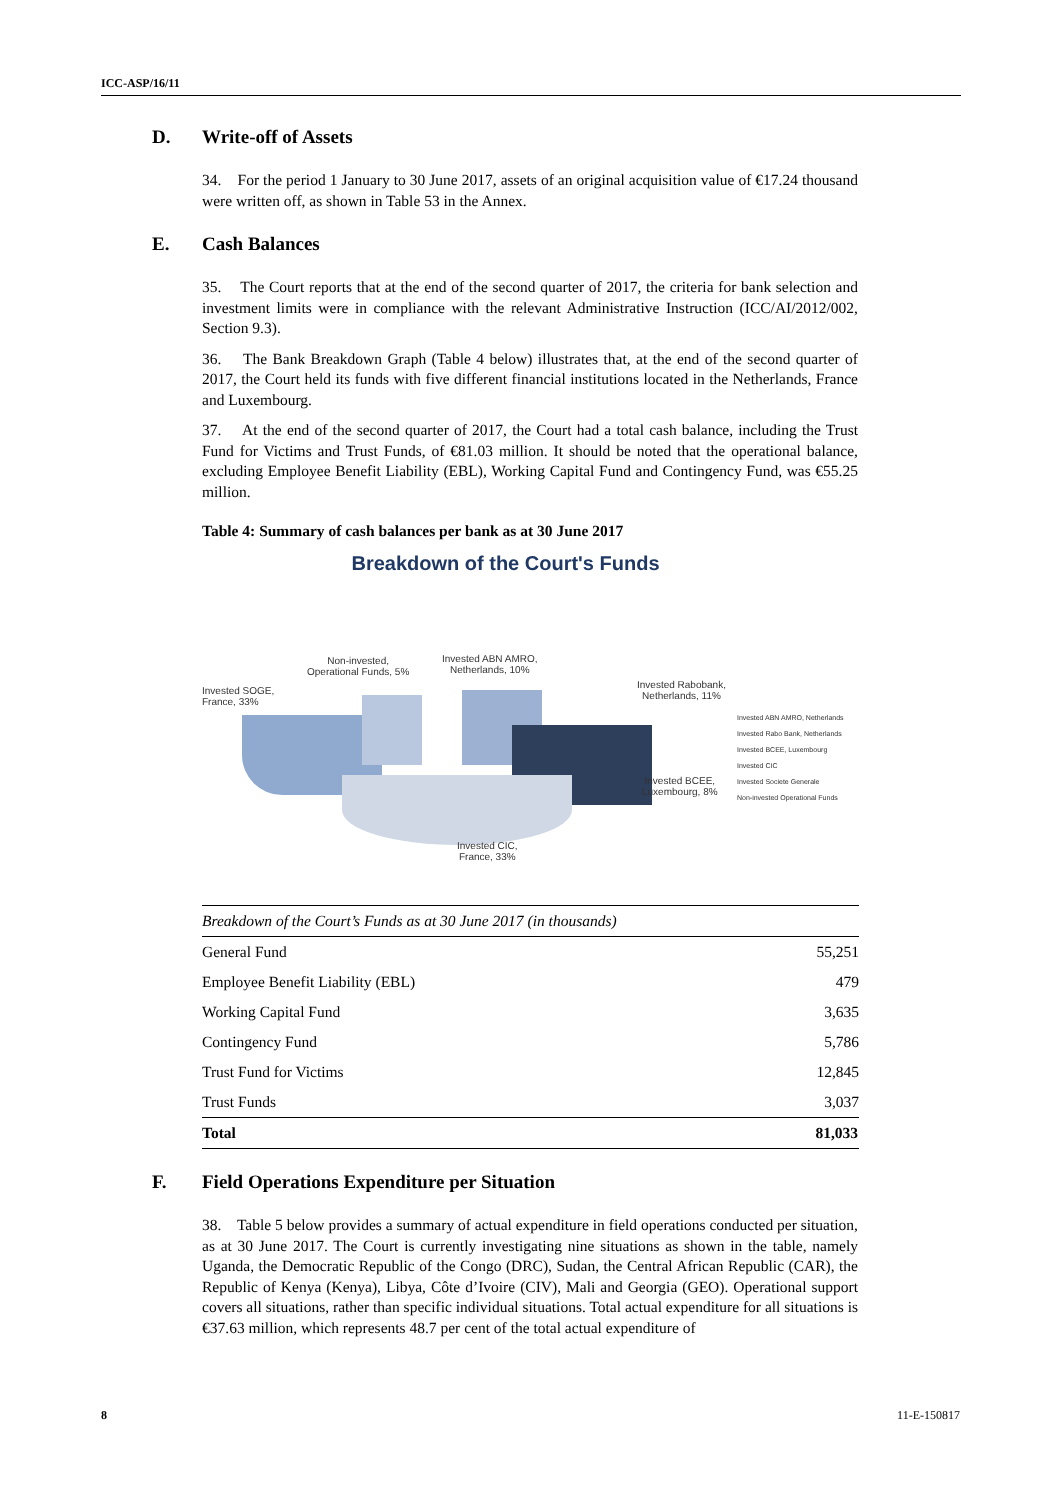ICC-ASP/16/11
D. Write-off of Assets
34. For the period 1 January to 30 June 2017, assets of an original acquisition value of €17.24 thousand were written off, as shown in Table 53 in the Annex.
E. Cash Balances
35. The Court reports that at the end of the second quarter of 2017, the criteria for bank selection and investment limits were in compliance with the relevant Administrative Instruction (ICC/AI/2012/002, Section 9.3).
36. The Bank Breakdown Graph (Table 4 below) illustrates that, at the end of the second quarter of 2017, the Court held its funds with five different financial institutions located in the Netherlands, France and Luxembourg.
37. At the end of the second quarter of 2017, the Court had a total cash balance, including the Trust Fund for Victims and Trust Funds, of €81.03 million. It should be noted that the operational balance, excluding Employee Benefit Liability (EBL), Working Capital Fund and Contingency Fund, was €55.25 million.
Table 4: Summary of cash balances per bank as at 30 June 2017
Breakdown of the Court's Funds
Invested SOGE,
France, 33%
Non-invested,
Operational Funds, 5%
Invested ABN AMRO,
Netherlands, 10%
Invested Rabobank,
Netherlands, 11%
Invested BCEE,
Luxembourg, 8%
Invested CIC,
France, 33%
Invested ABN AMRO, Netherlands
Invested Rabo Bank, Netherlands
Invested BCEE, Luxembourg
Invested CIC
Invested Societe Generale
Non-invested Operational Funds
| Breakdown of the Court’s Funds as at 30 June 2017 (in thousands) | |
| General Fund | 55,251 |
| Employee Benefit Liability (EBL) | 479 |
| Working Capital Fund | 3,635 |
| Contingency Fund | 5,786 |
| Trust Fund for Victims | 12,845 |
| Trust Funds | 3,037 |
| Total | 81,033 |
F. Field Operations Expenditure per Situation
38. Table 5 below provides a summary of actual expenditure in field operations conducted per situation, as at 30 June 2017. The Court is currently investigating nine situations as shown in the table, namely Uganda, the Democratic Republic of the Congo (DRC), Sudan, the Central African Republic (CAR), the Republic of Kenya (Kenya), Libya, Côte d’Ivoire (CIV), Mali and Georgia (GEO). Operational support covers all situations, rather than specific individual situations. Total actual expenditure for all situations is €37.63 million, which represents 48.7 per cent of the total actual expenditure of
8 11-E-150817